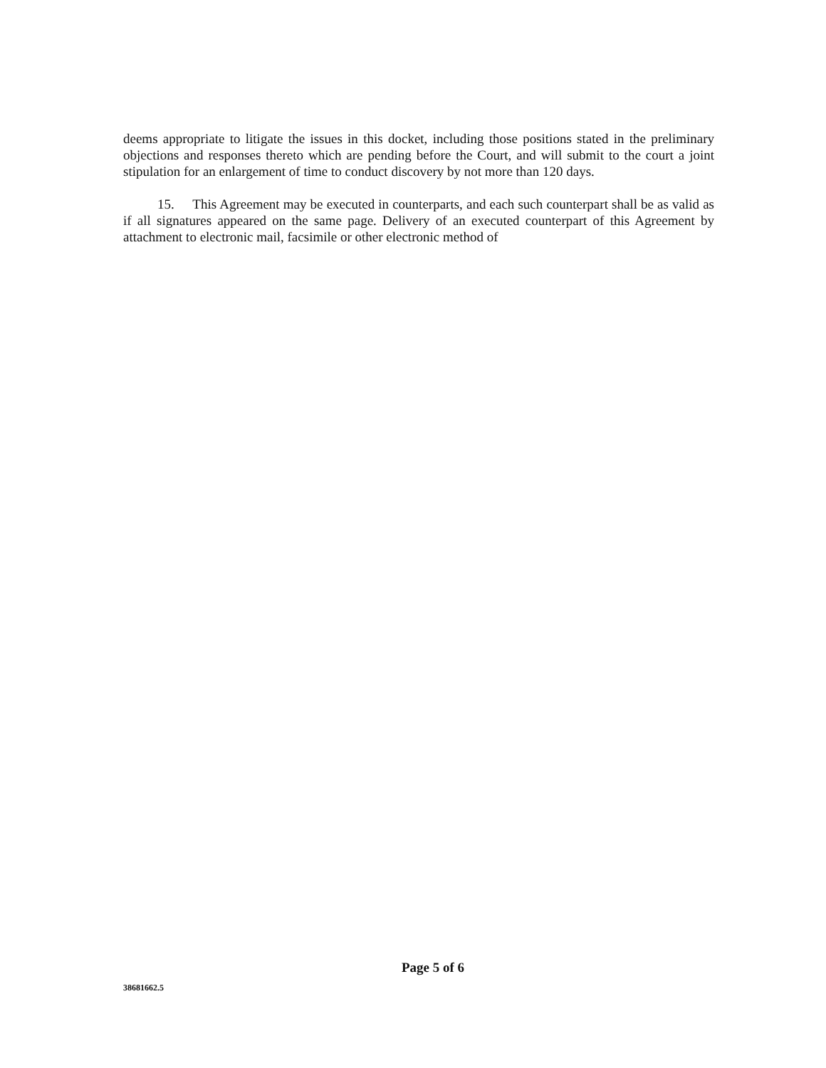deems appropriate to litigate the issues in this docket, including those positions stated in the preliminary objections and responses thereto which are pending before the Court, and will submit to the court a joint stipulation for an enlargement of time to conduct discovery by not more than 120 days.
15. This Agreement may be executed in counterparts, and each such counterpart shall be as valid as if all signatures appeared on the same page. Delivery of an executed counterpart of this Agreement by attachment to electronic mail, facsimile or other electronic method of
Page 5 of 6
38681662.5